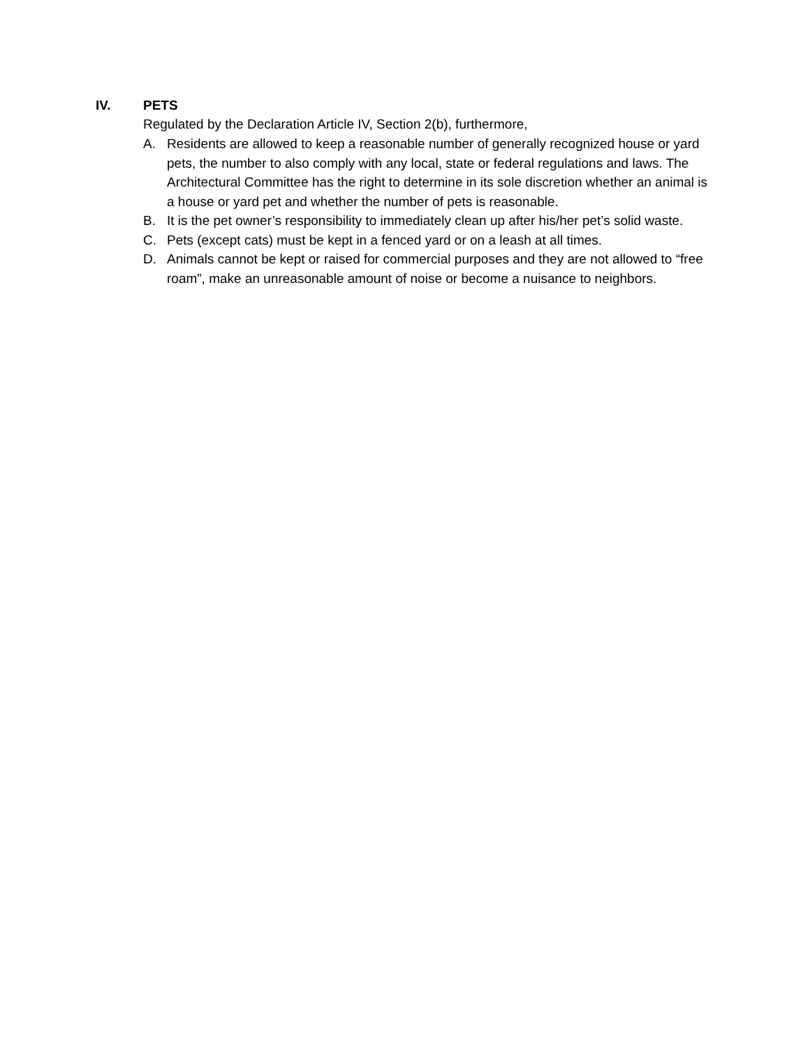IV. PETS
Regulated by the Declaration Article IV, Section 2(b), furthermore,
A. Residents are allowed to keep a reasonable number of generally recognized house or yard pets, the number to also comply with any local, state or federal regulations and laws. The Architectural Committee has the right to determine in its sole discretion whether an animal is a house or yard pet and whether the number of pets is reasonable.
B. It is the pet owner’s responsibility to immediately clean up after his/her pet’s solid waste.
C. Pets (except cats) must be kept in a fenced yard or on a leash at all times.
D. Animals cannot be kept or raised for commercial purposes and they are not allowed to “free roam”, make an unreasonable amount of noise or become a nuisance to neighbors.